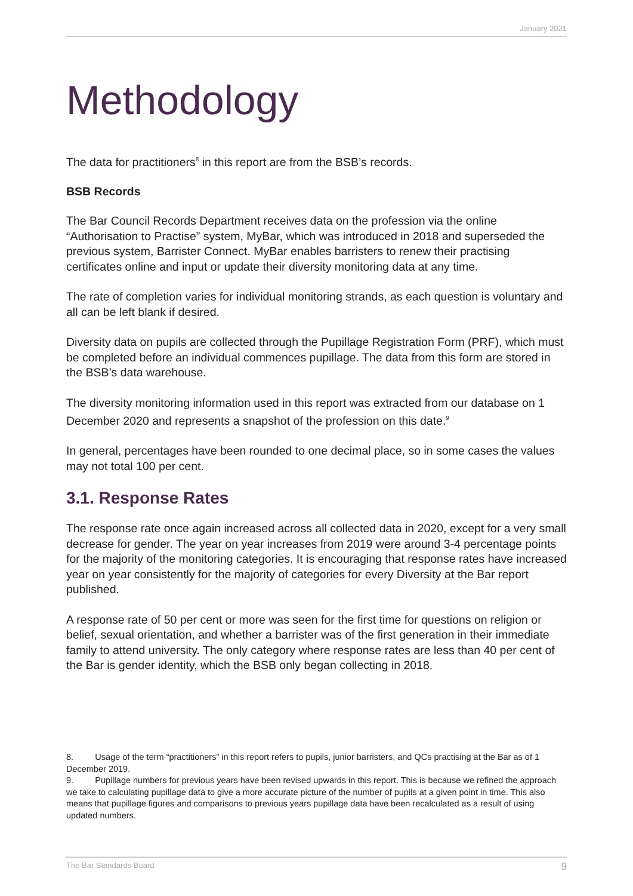January 2021
Methodology
The data for practitioners<sup>8</sup> in this report are from the BSB’s records.
BSB Records
The Bar Council Records Department receives data on the profession via the online “Authorisation to Practise” system, MyBar, which was introduced in 2018 and superseded the previous system, Barrister Connect. MyBar enables barristers to renew their practising certificates online and input or update their diversity monitoring data at any time.
The rate of completion varies for individual monitoring strands, as each question is voluntary and all can be left blank if desired.
Diversity data on pupils are collected through the Pupillage Registration Form (PRF), which must be completed before an individual commences pupillage. The data from this form are stored in the BSB’s data warehouse.
The diversity monitoring information used in this report was extracted from our database on 1 December 2020 and represents a snapshot of the profession on this date.<sup>9</sup>
In general, percentages have been rounded to one decimal place, so in some cases the values may not total 100 per cent.
3.1. Response Rates
The response rate once again increased across all collected data in 2020, except for a very small decrease for gender. The year on year increases from 2019 were around 3-4 percentage points for the majority of the monitoring categories. It is encouraging that response rates have increased year on year consistently for the majority of categories for every Diversity at the Bar report published.
A response rate of 50 per cent or more was seen for the first time for questions on religion or belief, sexual orientation, and whether a barrister was of the first generation in their immediate family to attend university. The only category where response rates are less than 40 per cent of the Bar is gender identity, which the BSB only began collecting in 2018.
8. Usage of the term “practitioners” in this report refers to pupils, junior barristers, and QCs practising at the Bar as of 1 December 2019.
9. Pupillage numbers for previous years have been revised upwards in this report. This is because we refined the approach we take to calculating pupillage data to give a more accurate picture of the number of pupils at a given point in time. This also means that pupillage figures and comparisons to previous years pupillage data have been recalculated as a result of using updated numbers.
The Bar Standards Board 9